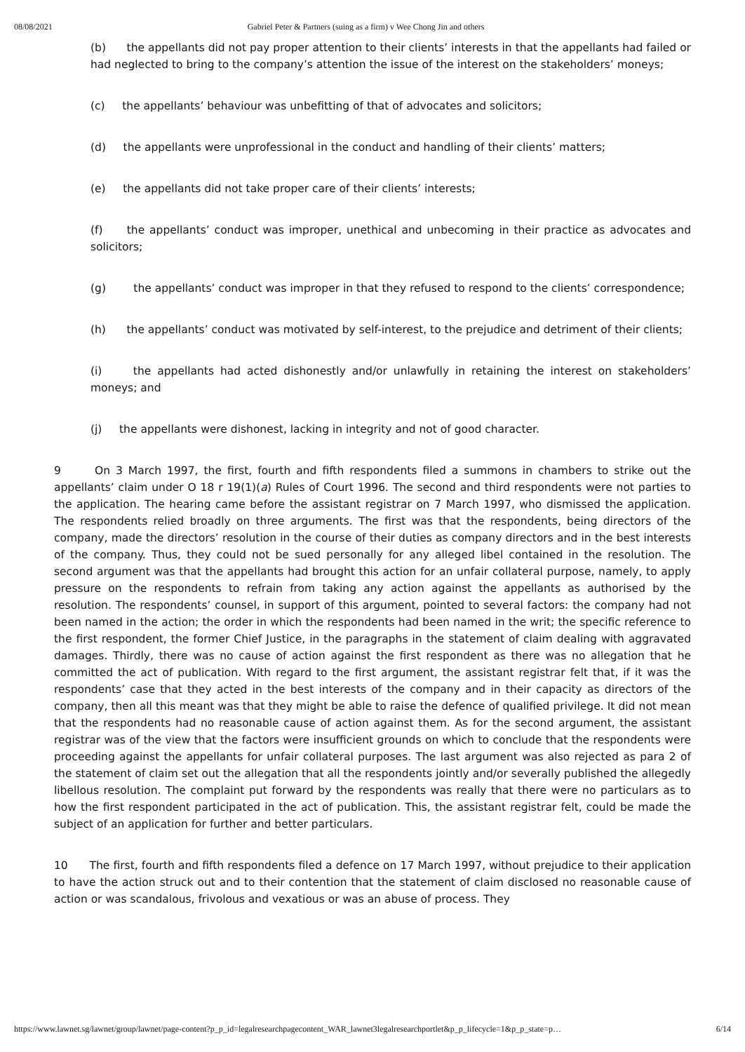08/08/2021 Gabriel Peter & Partners (suing as a firm) v Wee Chong Jin and others
(b) the appellants did not pay proper attention to their clients’ interests in that the appellants had failed or had neglected to bring to the company’s attention the issue of the interest on the stakeholders’ moneys;
(c) the appellants’ behaviour was unbefitting of that of advocates and solicitors;
(d) the appellants were unprofessional in the conduct and handling of their clients’ matters;
(e) the appellants did not take proper care of their clients’ interests;
(f) the appellants’ conduct was improper, unethical and unbecoming in their practice as advocates and solicitors;
(g) the appellants’ conduct was improper in that they refused to respond to the clients’ correspondence;
(h) the appellants’ conduct was motivated by self-interest, to the prejudice and detriment of their clients;
(i) the appellants had acted dishonestly and/or unlawfully in retaining the interest on stakeholders’ moneys; and
(j) the appellants were dishonest, lacking in integrity and not of good character.
9 On 3 March 1997, the first, fourth and fifth respondents filed a summons in chambers to strike out the appellants’ claim under O 18 r 19(1)(a) Rules of Court 1996. The second and third respondents were not parties to the application. The hearing came before the assistant registrar on 7 March 1997, who dismissed the application. The respondents relied broadly on three arguments. The first was that the respondents, being directors of the company, made the directors’ resolution in the course of their duties as company directors and in the best interests of the company. Thus, they could not be sued personally for any alleged libel contained in the resolution. The second argument was that the appellants had brought this action for an unfair collateral purpose, namely, to apply pressure on the respondents to refrain from taking any action against the appellants as authorised by the resolution. The respondents’ counsel, in support of this argument, pointed to several factors: the company had not been named in the action; the order in which the respondents had been named in the writ; the specific reference to the first respondent, the former Chief Justice, in the paragraphs in the statement of claim dealing with aggravated damages. Thirdly, there was no cause of action against the first respondent as there was no allegation that he committed the act of publication. With regard to the first argument, the assistant registrar felt that, if it was the respondents’ case that they acted in the best interests of the company and in their capacity as directors of the company, then all this meant was that they might be able to raise the defence of qualified privilege. It did not mean that the respondents had no reasonable cause of action against them. As for the second argument, the assistant registrar was of the view that the factors were insufficient grounds on which to conclude that the respondents were proceeding against the appellants for unfair collateral purposes. The last argument was also rejected as para 2 of the statement of claim set out the allegation that all the respondents jointly and/or severally published the allegedly libellous resolution. The complaint put forward by the respondents was really that there were no particulars as to how the first respondent participated in the act of publication. This, the assistant registrar felt, could be made the subject of an application for further and better particulars.
10 The first, fourth and fifth respondents filed a defence on 17 March 1997, without prejudice to their application to have the action struck out and to their contention that the statement of claim disclosed no reasonable cause of action or was scandalous, frivolous and vexatious or was an abuse of process. They
https://www.lawnet.sg/lawnet/group/lawnet/page-content?p_p_id=legalresearchpagecontent_WAR_lawnet3legalresearchportlet&p_p_lifecycle=1&p_p_state=p… 6/14